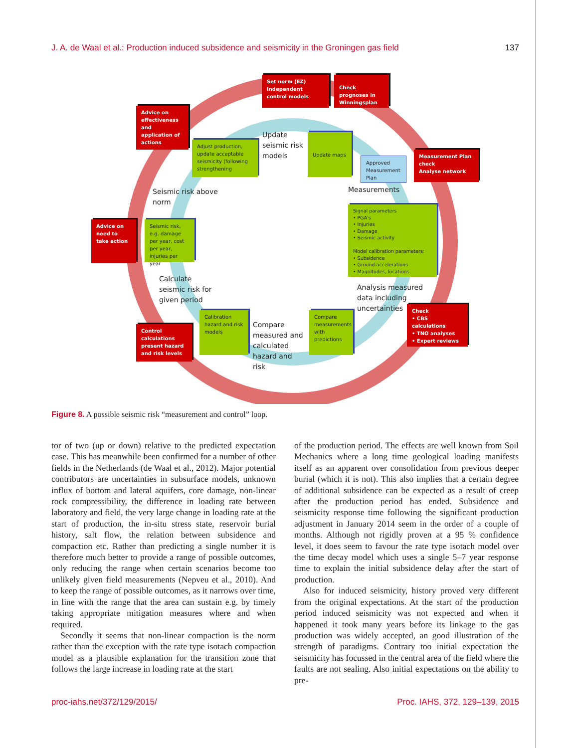J. A. de Waal et al.: Production induced subsidence and seismicity in the Groningen gas field 137
Set norm (EZ)
Independent control models
Check prognoses in Winningsplan
Advice on effectiveness and application of actions
Adjust production, update acceptable seismicity (following strengthening
Update
seismic risk
models
Update maps
Approved Measurement Plan
Measurement Plan check
Analyse network
Seismic risk above
norm
Measurements
Advice on need to take action
Seismic risk, e.g. damage per year, cost per year, injuries per year
Signal parameters
• PGA's
• Injuries
• Damage
• Seismic activity
Model calibration parameters:
• Subsidence
• Ground accelerations
• Magnitudes, locations
Calculate
seismic risk for
given period
Analysis measured
data including
uncertainties
Check
• CBS calculations
• TNO analyses
• Expert reviews
Control calculations present hazard and risk levels
Calibration hazard and risk models
Compare
measured and
calculated
hazard and
risk
Compare measurements with predictions
Figure 8. A possible seismic risk “measurement and control” loop.
tor of two (up or down) relative to the predicted expectation case. This has meanwhile been confirmed for a number of other fields in the Netherlands (de Waal et al., 2012). Major potential contributors are uncertainties in subsurface models, unknown influx of bottom and lateral aquifers, core damage, non-linear rock compressibility, the difference in loading rate between laboratory and field, the very large change in loading rate at the start of production, the in-situ stress state, reservoir burial history, salt flow, the relation between subsidence and compaction etc. Rather than predicting a single number it is therefore much better to provide a range of possible outcomes, only reducing the range when certain scenarios become too unlikely given field measurements (Nepveu et al., 2010). And to keep the range of possible outcomes, as it narrows over time, in line with the range that the area can sustain e.g. by timely taking appropriate mitigation measures where and when required.
Secondly it seems that non-linear compaction is the norm rather than the exception with the rate type isotach compaction model as a plausible explanation for the transition zone that follows the large increase in loading rate at the start
of the production period. The effects are well known from Soil Mechanics where a long time geological loading manifests itself as an apparent over consolidation from previous deeper burial (which it is not). This also implies that a certain degree of additional subsidence can be expected as a result of creep after the production period has ended. Subsidence and seismicity response time following the significant production adjustment in January 2014 seem in the order of a couple of months. Although not rigidly proven at a 95 % confidence level, it does seem to favour the rate type isotach model over the time decay model which uses a single 5–7 year response time to explain the initial subsidence delay after the start of production.
Also for induced seismicity, history proved very different from the original expectations. At the start of the production period induced seismicity was not expected and when it happened it took many years before its linkage to the gas production was widely accepted, an good illustration of the strength of paradigms. Contrary too initial expectation the seismicity has focussed in the central area of the field where the faults are not sealing. Also initial expectations on the ability to pre-
proc-iahs.net/372/129/2015/ Proc. IAHS, 372, 129–139, 2015